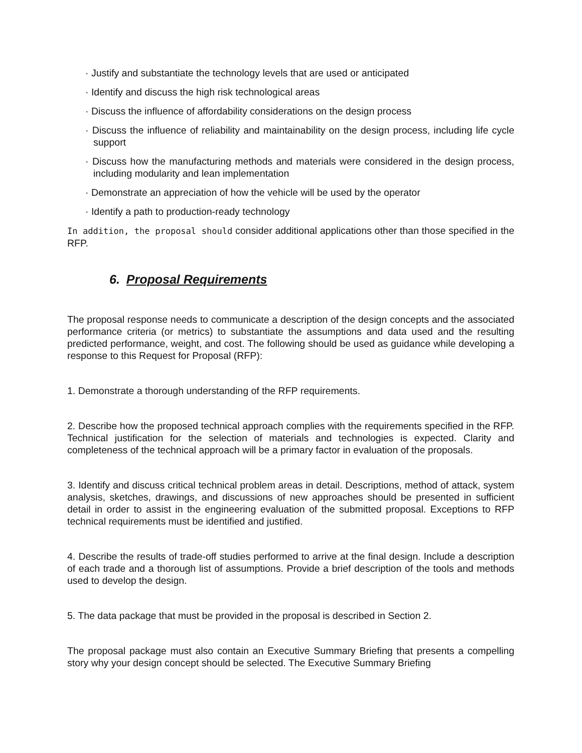· Justify and substantiate the technology levels that are used or anticipated
· Identify and discuss the high risk technological areas
· Discuss the influence of affordability considerations on the design process
· Discuss the influence of reliability and maintainability on the design process, including life cycle support
· Discuss how the manufacturing methods and materials were considered in the design process, including modularity and lean implementation
· Demonstrate an appreciation of how the vehicle will be used by the operator
· Identify a path to production-ready technology
In addition, the proposal should consider additional applications other than those specified in the RFP.
6. Proposal Requirements
The proposal response needs to communicate a description of the design concepts and the associated performance criteria (or metrics) to substantiate the assumptions and data used and the resulting predicted performance, weight, and cost. The following should be used as guidance while developing a response to this Request for Proposal (RFP):
1. Demonstrate a thorough understanding of the RFP requirements.
2. Describe how the proposed technical approach complies with the requirements specified in the RFP. Technical justification for the selection of materials and technologies is expected. Clarity and completeness of the technical approach will be a primary factor in evaluation of the proposals.
3. Identify and discuss critical technical problem areas in detail. Descriptions, method of attack, system analysis, sketches, drawings, and discussions of new approaches should be presented in sufficient detail in order to assist in the engineering evaluation of the submitted proposal. Exceptions to RFP technical requirements must be identified and justified.
4. Describe the results of trade-off studies performed to arrive at the final design. Include a description of each trade and a thorough list of assumptions. Provide a brief description of the tools and methods used to develop the design.
5. The data package that must be provided in the proposal is described in Section 2.
The proposal package must also contain an Executive Summary Briefing that presents a compelling story why your design concept should be selected. The Executive Summary Briefing